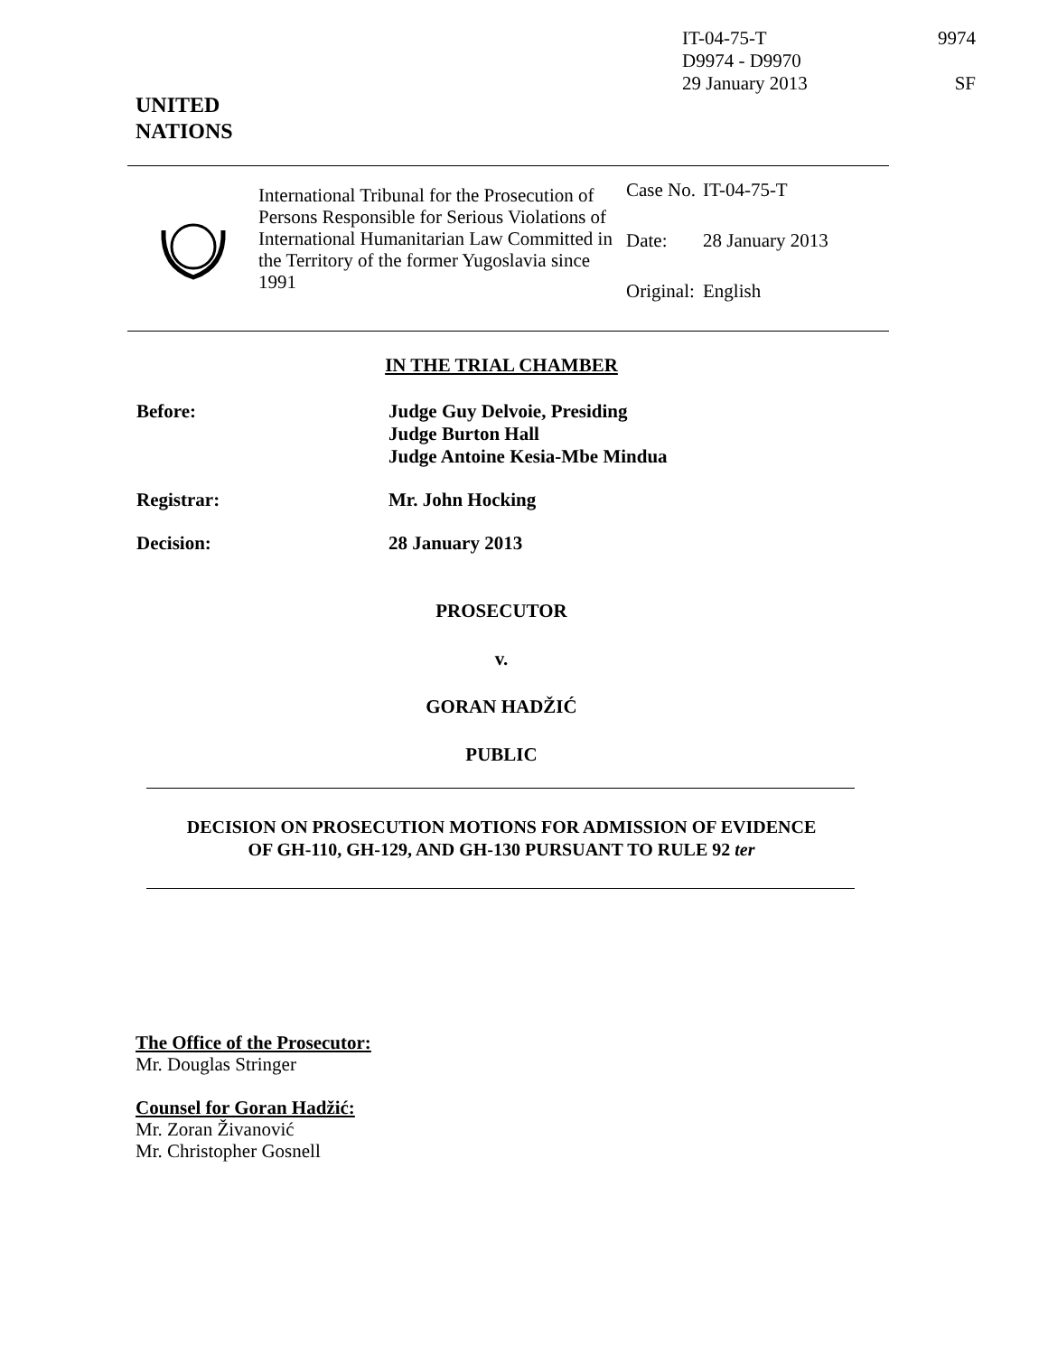IT-04-75-T 9974
D9974 - D9970
29 January 2013 SF
UNITED
NATIONS
International Tribunal for the Prosecution of Persons Responsible for Serious Violations of International Humanitarian Law Committed in the Territory of the former Yugoslavia since 1991
| Case No. | IT-04-75-T |
| Date: | 28 January 2013 |
| Original: | English |
IN THE TRIAL CHAMBER
| Before: | Judge Guy Delvoie, Presiding Judge Burton Hall Judge Antoine Kesia-Mbe Mindua |
| Registrar: | Mr. John Hocking |
| Decision: | 28 January 2013 |
PROSECUTOR
v.
GORAN HADŽIĆ
PUBLIC
DECISION ON PROSECUTION MOTIONS FOR ADMISSION OF EVIDENCE
OF GH-110, GH-129, AND GH-130 PURSUANT TO RULE 92 ter
The Office of the Prosecutor:
Mr. Douglas Stringer
Counsel for Goran Hadžić:
Mr. Zoran Živanović
Mr. Christopher Gosnell